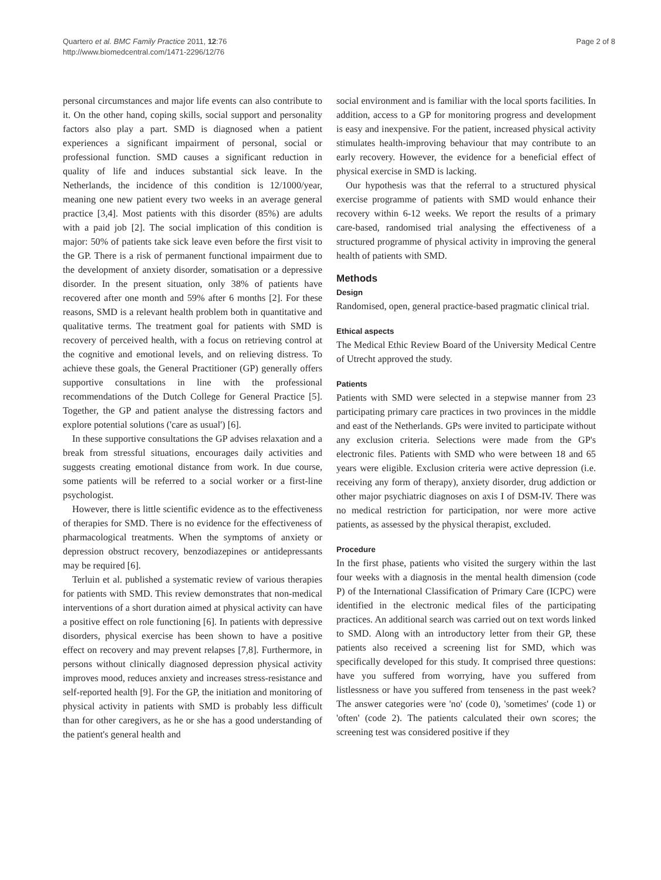Quartero et al. BMC Family Practice 2011, 12:76
http://www.biomedcentral.com/1471-2296/12/76
Page 2 of 8
personal circumstances and major life events can also contribute to it. On the other hand, coping skills, social support and personality factors also play a part. SMD is diagnosed when a patient experiences a significant impairment of personal, social or professional function. SMD causes a significant reduction in quality of life and induces substantial sick leave. In the Netherlands, the incidence of this condition is 12/1000/year, meaning one new patient every two weeks in an average general practice [3,4]. Most patients with this disorder (85%) are adults with a paid job [2]. The social implication of this condition is major: 50% of patients take sick leave even before the first visit to the GP. There is a risk of permanent functional impairment due to the development of anxiety disorder, somatisation or a depressive disorder. In the present situation, only 38% of patients have recovered after one month and 59% after 6 months [2]. For these reasons, SMD is a relevant health problem both in quantitative and qualitative terms. The treatment goal for patients with SMD is recovery of perceived health, with a focus on retrieving control at the cognitive and emotional levels, and on relieving distress. To achieve these goals, the General Practitioner (GP) generally offers supportive consultations in line with the professional recommendations of the Dutch College for General Practice [5]. Together, the GP and patient analyse the distressing factors and explore potential solutions ('care as usual') [6].
In these supportive consultations the GP advises relaxation and a break from stressful situations, encourages daily activities and suggests creating emotional distance from work. In due course, some patients will be referred to a social worker or a first-line psychologist.
However, there is little scientific evidence as to the effectiveness of therapies for SMD. There is no evidence for the effectiveness of pharmacological treatments. When the symptoms of anxiety or depression obstruct recovery, benzodiazepines or antidepressants may be required [6].
Terluin et al. published a systematic review of various therapies for patients with SMD. This review demonstrates that non-medical interventions of a short duration aimed at physical activity can have a positive effect on role functioning [6]. In patients with depressive disorders, physical exercise has been shown to have a positive effect on recovery and may prevent relapses [7,8]. Furthermore, in persons without clinically diagnosed depression physical activity improves mood, reduces anxiety and increases stress-resistance and self-reported health [9]. For the GP, the initiation and monitoring of physical activity in patients with SMD is probably less difficult than for other caregivers, as he or she has a good understanding of the patient's general health and
social environment and is familiar with the local sports facilities. In addition, access to a GP for monitoring progress and development is easy and inexpensive. For the patient, increased physical activity stimulates health-improving behaviour that may contribute to an early recovery. However, the evidence for a beneficial effect of physical exercise in SMD is lacking.
Our hypothesis was that the referral to a structured physical exercise programme of patients with SMD would enhance their recovery within 6-12 weeks. We report the results of a primary care-based, randomised trial analysing the effectiveness of a structured programme of physical activity in improving the general health of patients with SMD.
Methods
Design
Randomised, open, general practice-based pragmatic clinical trial.
Ethical aspects
The Medical Ethic Review Board of the University Medical Centre of Utrecht approved the study.
Patients
Patients with SMD were selected in a stepwise manner from 23 participating primary care practices in two provinces in the middle and east of the Netherlands. GPs were invited to participate without any exclusion criteria. Selections were made from the GP's electronic files. Patients with SMD who were between 18 and 65 years were eligible. Exclusion criteria were active depression (i.e. receiving any form of therapy), anxiety disorder, drug addiction or other major psychiatric diagnoses on axis I of DSM-IV. There was no medical restriction for participation, nor were more active patients, as assessed by the physical therapist, excluded.
Procedure
In the first phase, patients who visited the surgery within the last four weeks with a diagnosis in the mental health dimension (code P) of the International Classification of Primary Care (ICPC) were identified in the electronic medical files of the participating practices. An additional search was carried out on text words linked to SMD. Along with an introductory letter from their GP, these patients also received a screening list for SMD, which was specifically developed for this study. It comprised three questions: have you suffered from worrying, have you suffered from listlessness or have you suffered from tenseness in the past week? The answer categories were 'no' (code 0), 'sometimes' (code 1) or 'often' (code 2). The patients calculated their own scores; the screening test was considered positive if they